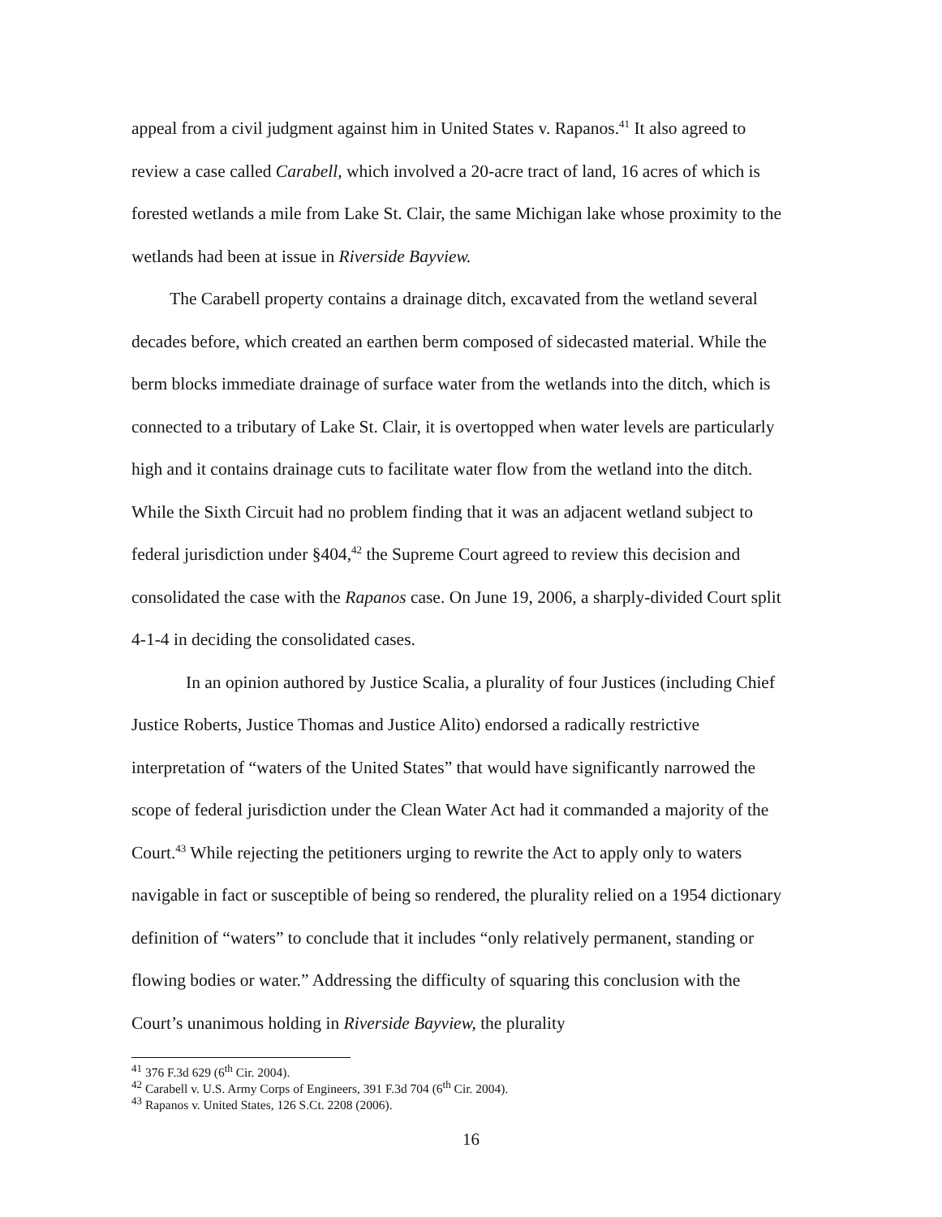appeal from a civil judgment against him in United States v. Rapanos.<sup>41</sup> It also agreed to review a case called Carabell, which involved a 20-acre tract of land, 16 acres of which is forested wetlands a mile from Lake St. Clair, the same Michigan lake whose proximity to the wetlands had been at issue in Riverside Bayview.
The Carabell property contains a drainage ditch, excavated from the wetland several decades before, which created an earthen berm composed of sidecasted material. While the berm blocks immediate drainage of surface water from the wetlands into the ditch, which is connected to a tributary of Lake St. Clair, it is overtopped when water levels are particularly high and it contains drainage cuts to facilitate water flow from the wetland into the ditch. While the Sixth Circuit had no problem finding that it was an adjacent wetland subject to federal jurisdiction under §404,<sup>42</sup> the Supreme Court agreed to review this decision and consolidated the case with the Rapanos case. On June 19, 2006, a sharply-divided Court split 4-1-4 in deciding the consolidated cases.
In an opinion authored by Justice Scalia, a plurality of four Justices (including Chief Justice Roberts, Justice Thomas and Justice Alito) endorsed a radically restrictive interpretation of “waters of the United States” that would have significantly narrowed the scope of federal jurisdiction under the Clean Water Act had it commanded a majority of the Court.<sup>43</sup> While rejecting the petitioners urging to rewrite the Act to apply only to waters navigable in fact or susceptible of being so rendered, the plurality relied on a 1954 dictionary definition of “waters” to conclude that it includes “only relatively permanent, standing or flowing bodies or water.” Addressing the difficulty of squaring this conclusion with the Court’s unanimous holding in Riverside Bayview, the plurality
<sup>41</sup> 376 F.3d 629 (6<sup>th</sup> Cir. 2004).
<sup>42</sup> Carabell v. U.S. Army Corps of Engineers, 391 F.3d 704 (6<sup>th</sup> Cir. 2004).
<sup>43</sup> Rapanos v. United States, 126 S.Ct. 2208 (2006).
16